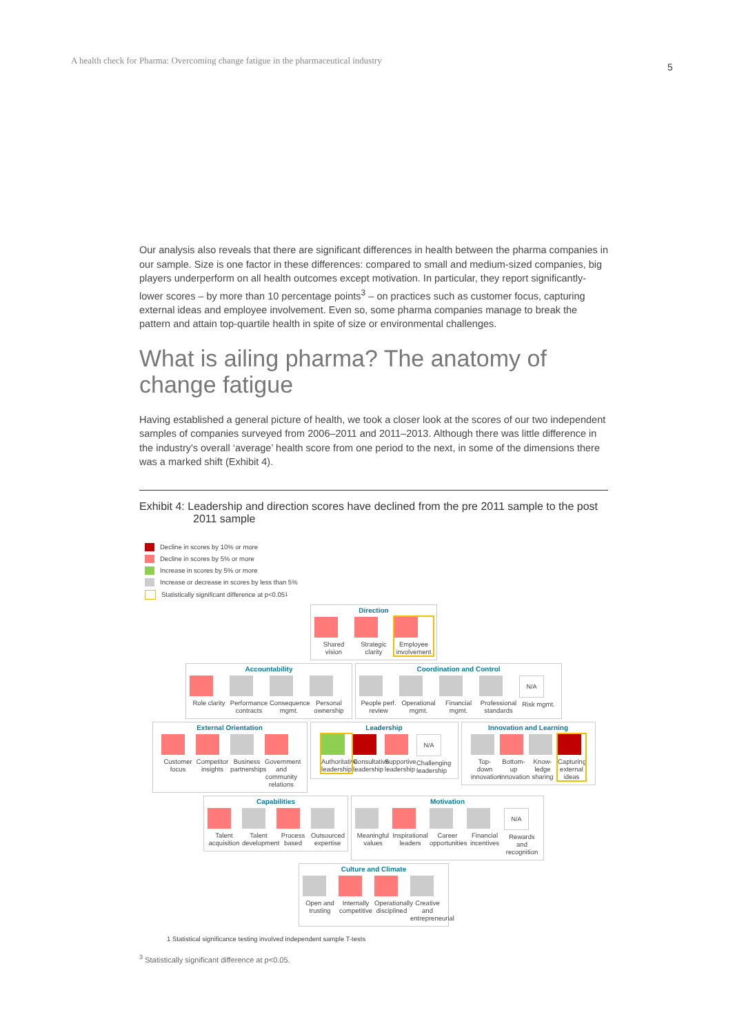A health check for Pharma: Overcoming change fatigue in the pharmaceutical industry
5
Our analysis also reveals that there are significant differences in health between the pharma companies in our sample. Size is one factor in these differences: compared to small and medium-sized companies, big players underperform on all health outcomes except motivation. In particular, they report significantly-lower scores – by more than 10 percentage points<sup>3</sup> – on practices such as customer focus, capturing external ideas and employee involvement. Even so, some pharma companies manage to break the pattern and attain top-quartile health in spite of size or environmental challenges.
What is ailing pharma? The anatomy of change fatigue
Having established a general picture of health, we took a closer look at the scores of our two independent samples of companies surveyed from 2006–2011 and 2011–2013. Although there was little difference in the industry's overall ‘average’ health score from one period to the next, in some of the dimensions there was a marked shift (Exhibit 4).
Exhibit 4: Leadership and direction scores have declined from the pre 2011 sample to the post 2011 sample
Decline in scores by 10% or more
Decline in scores by 5% or more
Increase in scores by 5% or more
Increase or decrease in scores by less than 5%
Statistically significant difference at p<0.05<sup>1</sup>
Direction
Shared vision
Strategic clarity
Employee involvement
Accountability
Role clarity
Performance contracts
Consequence mgmt.
Personal ownership
Coordination and Control
People perf. review
Operational mgmt.
Financial mgmt.
Professional standards
N/A
Risk mgmt.
External Orientation
Customer focus
Competitor insights
Business partnerships
Government and community relations
Leadership
Authoritative leadership
Consultative leadership
Supportive leadership
N/A
Challenging leadership
Innovation and Learning
Top-down innovation
Bottom-up innovation
Know-ledge sharing
Capturing external ideas
Capabilities
Talent acquisition
Talent development
Process based
Outsourced expertise
Motivation
Meaningful values
Inspirational leaders
Career opportunities
Financial incentives
N/A
Rewards and recognition
Culture and Climate
Open and trusting
Internally competitive
Operationally disciplined
Creative and entrepreneurial
1 Statistical significance testing involved independent sample T-tests
<sup>3</sup> Statistically significant difference at p<0.05.